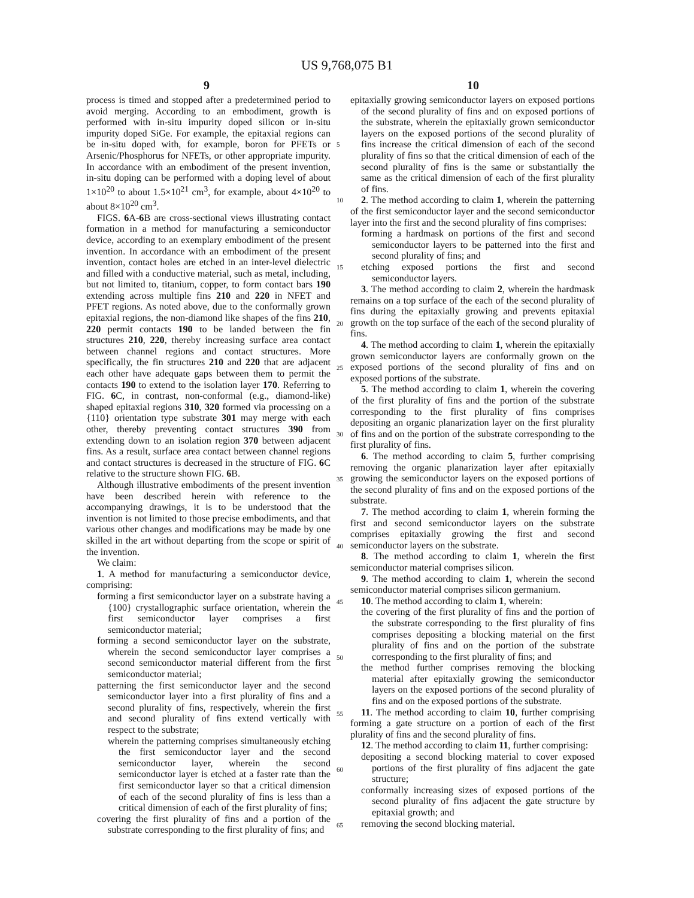US 9,768,075 B1
9 10
process is timed and stopped after a predetermined period to avoid merging. According to an embodiment, growth is performed with in-situ impurity doped silicon or in-situ impurity doped SiGe. For example, the epitaxial regions can be in-situ doped with, for example, boron for PFETs or Arsenic/Phosphorus for NFETs, or other appropriate impurity. In accordance with an embodiment of the present invention, in-situ doping can be performed with a doping level of about 1×10<sup>20</sup> to about 1.5×10<sup>21</sup> cm<sup>3</sup>, for example, about 4×10<sup>20</sup> to about 8×10<sup>20</sup> cm<sup>3</sup>.
FIGS. 6 A-6 B are cross-sectional views illustrating contact formation in a method for manufacturing a semiconductor device, according to an exemplary embodiment of the present invention. In accordance with an embodiment of the present invention, contact holes are etched in an inter-level dielectric and filled with a conductive material, such as metal, including, but not limited to, titanium, copper, to form contact bars 190 extending across multiple fins 210 and 220 in NFET and PFET regions. As noted above, due to the conformally grown epitaxial regions, the non-diamond like shapes of the fins 210, 220 permit contacts 190 to be landed between the fin structures 210, 220, thereby increasing surface area contact between channel regions and contact structures. More specifically, the fin structures 210 and 220 that are adjacent each other have adequate gaps between them to permit the contacts 190 to extend to the isolation layer 170. Referring to FIG. 6 C, in contrast, non-conformal (e.g., diamond-like) shaped epitaxial regions 310, 320 formed via processing on a {110} orientation type substrate 301 may merge with each other, thereby preventing contact structures 390 from extending down to an isolation region 370 between adjacent fins. As a result, surface area contact between channel regions and contact structures is decreased in the structure of FIG. 6 C relative to the structure shown FIG. 6 B.
Although illustrative embodiments of the present invention have been described herein with reference to the accompanying drawings, it is to be understood that the invention is not limited to those precise embodiments, and that various other changes and modifications may be made by one skilled in the art without departing from the scope or spirit of the invention.
We claim:
1. A method for manufacturing a semiconductor device, comprising:
forming a first semiconductor layer on a substrate having a {100} crystallographic surface orientation, wherein the first semiconductor layer comprises a first semiconductor material;
forming a second semiconductor layer on the substrate, wherein the second semiconductor layer comprises a second semiconductor material different from the first semiconductor material;
patterning the first semiconductor layer and the second semiconductor layer into a first plurality of fins and a second plurality of fins, respectively, wherein the first and second plurality of fins extend vertically with respect to the substrate;
wherein the patterning comprises simultaneously etching the first semiconductor layer and the second semiconductor layer, wherein the second semiconductor layer is etched at a faster rate than the first semiconductor layer so that a critical dimension of each of the second plurality of fins is less than a critical dimension of each of the first plurality of fins;
covering the first plurality of fins and a portion of the substrate corresponding to the first plurality of fins; and
epitaxially growing semiconductor layers on exposed portions of the second plurality of fins and on exposed portions of the substrate, wherein the epitaxially grown semiconductor layers on the exposed portions of the second plurality of fins increase the critical dimension of each of the second plurality of fins so that the critical dimension of each of the second plurality of fins is the same or substantially the same as the critical dimension of each of the first plurality of fins.
2. The method according to claim 1, wherein the patterning of the first semiconductor layer and the second semiconductor layer into the first and the second plurality of fins comprises:
forming a hardmask on portions of the first and second semiconductor layers to be patterned into the first and second plurality of fins; and
etching exposed portions the first and second semiconductor layers.
3. The method according to claim 2, wherein the hardmask remains on a top surface of the each of the second plurality of fins during the epitaxially growing and prevents epitaxial growth on the top surface of the each of the second plurality of fins.
4. The method according to claim 1, wherein the epitaxially grown semiconductor layers are conformally grown on the exposed portions of the second plurality of fins and on exposed portions of the substrate.
5. The method according to claim 1, wherein the covering of the first plurality of fins and the portion of the substrate corresponding to the first plurality of fins comprises depositing an organic planarization layer on the first plurality of fins and on the portion of the substrate corresponding to the first plurality of fins.
6. The method according to claim 5, further comprising removing the organic planarization layer after epitaxially growing the semiconductor layers on the exposed portions of the second plurality of fins and on the exposed portions of the substrate.
7. The method according to claim 1, wherein forming the first and second semiconductor layers on the substrate comprises epitaxially growing the first and second semiconductor layers on the substrate.
8. The method according to claim 1, wherein the first semiconductor material comprises silicon.
9. The method according to claim 1, wherein the second semiconductor material comprises silicon germanium.
10. The method according to claim 1, wherein:
the covering of the first plurality of fins and the portion of the substrate corresponding to the first plurality of fins comprises depositing a blocking material on the first plurality of fins and on the portion of the substrate corresponding to the first plurality of fins; and
the method further comprises removing the blocking material after epitaxially growing the semiconductor layers on the exposed portions of the second plurality of fins and on the exposed portions of the substrate.
11. The method according to claim 10, further comprising forming a gate structure on a portion of each of the first plurality of fins and the second plurality of fins.
12. The method according to claim 11, further comprising:
depositing a second blocking material to cover exposed portions of the first plurality of fins adjacent the gate structure;
conformally increasing sizes of exposed portions of the second plurality of fins adjacent the gate structure by epitaxial growth; and
removing the second blocking material.
5
10
15
20
25
30
35
40
45
50
55
60
65